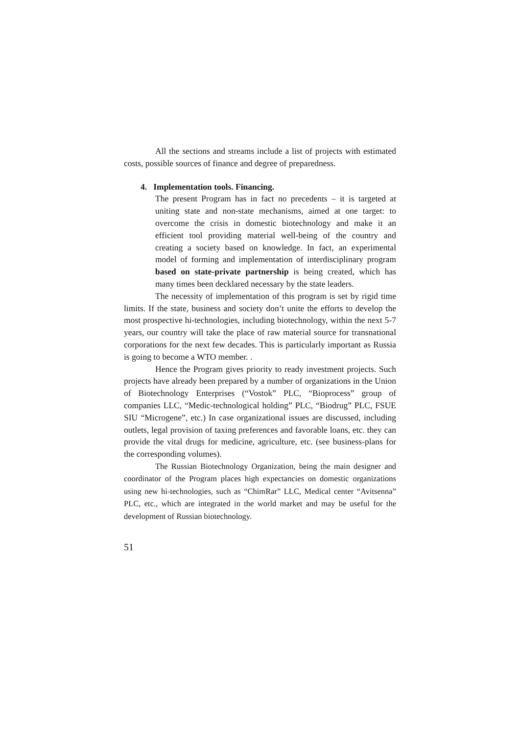All the sections and streams include a list of projects with estimated costs, possible sources of finance and degree of preparedness.
4. Implementation tools. Financing.
The present Program has in fact no precedents – it is targeted at uniting state and non-state mechanisms, aimed at one target: to overcome the crisis in domestic biotechnology and make it an efficient tool providing material well-being of the country and creating a society based on knowledge. In fact, an experimental model of forming and implementation of interdisciplinary program based on state-private partnership is being created, which has many times been decklared necessary by the state leaders.
The necessity of implementation of this program is set by rigid time limits. If the state, business and society don’t unite the efforts to develop the most prospective hi-technologies, including biotechnology, within the next 5-7 years, our country will take the place of raw material source for transnational corporations for the next few decades. This is particularly important as Russia is going to become a WTO member. .
Hence the Program gives priority to ready investment projects. Such projects have already been prepared by a number of organizations in the Union of Biotechnology Enterprises (“Vostok” PLC, “Bioprocess” group of companies LLC, “Medic-technological holding” PLC, “Biodrug” PLC, FSUE SIU “Microgene”, etc.) In case organizational issues are discussed, including outlets, legal provision of taxing preferences and favorable loans, etc. they can provide the vital drugs for medicine, agriculture, etc. (see business-plans for the corresponding volumes).
The Russian Biotechnology Organization, being the main designer and coordinator of the Program places high expectancies on domestic organizations using new hi-technologies, such as “ChimRar” LLC, Medical center “Avitsenna” PLC, etc., which are integrated in the world market and may be useful for the development of Russian biotechnology.
51